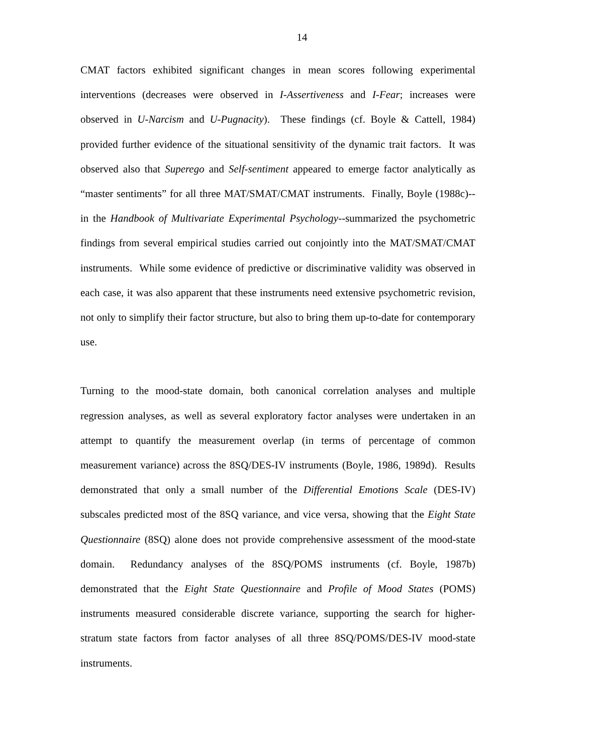14
CMAT factors exhibited significant changes in mean scores following experimental interventions (decreases were observed in I-Assertiveness and I-Fear; increases were observed in U-Narcism and U-Pugnacity). These findings (cf. Boyle & Cattell, 1984) provided further evidence of the situational sensitivity of the dynamic trait factors. It was observed also that Superego and Self-sentiment appeared to emerge factor analytically as “master sentiments” for all three MAT/SMAT/CMAT instruments. Finally, Boyle (1988c)--in the Handbook of Multivariate Experimental Psychology--summarized the psychometric findings from several empirical studies carried out conjointly into the MAT/SMAT/CMAT instruments. While some evidence of predictive or discriminative validity was observed in each case, it was also apparent that these instruments need extensive psychometric revision, not only to simplify their factor structure, but also to bring them up-to-date for contemporary use.
Turning to the mood-state domain, both canonical correlation analyses and multiple regression analyses, as well as several exploratory factor analyses were undertaken in an attempt to quantify the measurement overlap (in terms of percentage of common measurement variance) across the 8SQ/DES-IV instruments (Boyle, 1986, 1989d). Results demonstrated that only a small number of the Differential Emotions Scale (DES-IV) subscales predicted most of the 8SQ variance, and vice versa, showing that the Eight State Questionnaire (8SQ) alone does not provide comprehensive assessment of the mood-state domain. Redundancy analyses of the 8SQ/POMS instruments (cf. Boyle, 1987b) demonstrated that the Eight State Questionnaire and Profile of Mood States (POMS) instruments measured considerable discrete variance, supporting the search for higher-stratum state factors from factor analyses of all three 8SQ/POMS/DES-IV mood-state instruments.